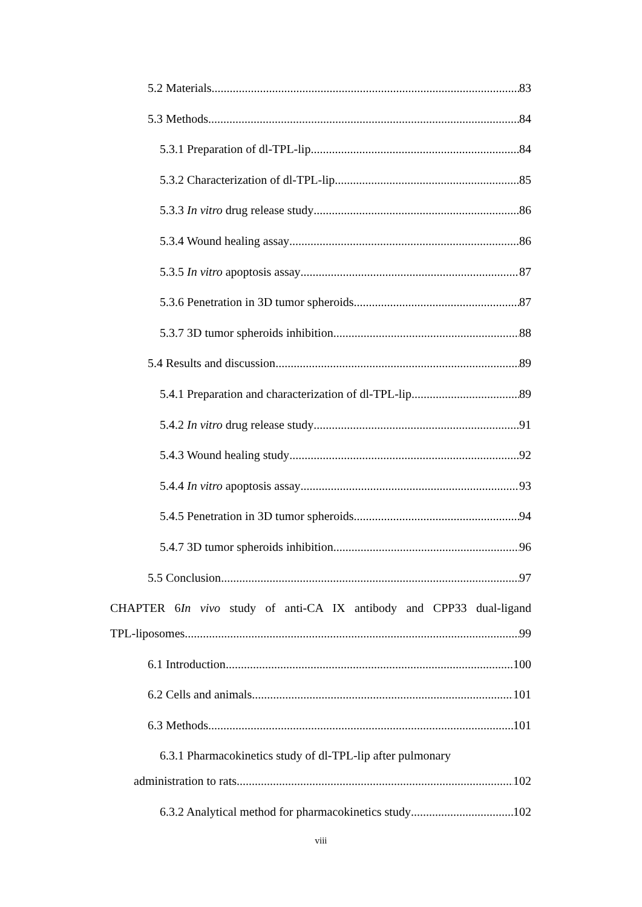5.2 Materials 83
5.3 Methods 84
5.3.1 Preparation of dl-TPL-lip 84
5.3.2 Characterization of dl-TPL-lip 85
5.3.3 In vitro drug release study 86
5.3.4 Wound healing assay 86
5.3.5 In vitro apoptosis assay 87
5.3.6 Penetration in 3D tumor spheroids 87
5.3.7 3D tumor spheroids inhibition 88
5.4 Results and discussion 89
5.4.1 Preparation and characterization of dl-TPL-lip 89
5.4.2 In vitro drug release study 91
5.4.3 Wound healing study 92
5.4.4 In vitro apoptosis assay 93
5.4.5 Penetration in 3D tumor spheroids 94
5.4.7 3D tumor spheroids inhibition 96
5.5 Conclusion 97
CHAPTER 6In vivo study of anti-CA IX antibody and CPP33 dual-ligand
TPL-liposomes 99
6.1 Introduction 100
6.2 Cells and animals 101
6.3 Methods 101
6.3.1 Pharmacokinetics study of dl-TPL-lip after pulmonary
administration to rats 102
6.3.2 Analytical method for pharmacokinetics study 102
viii